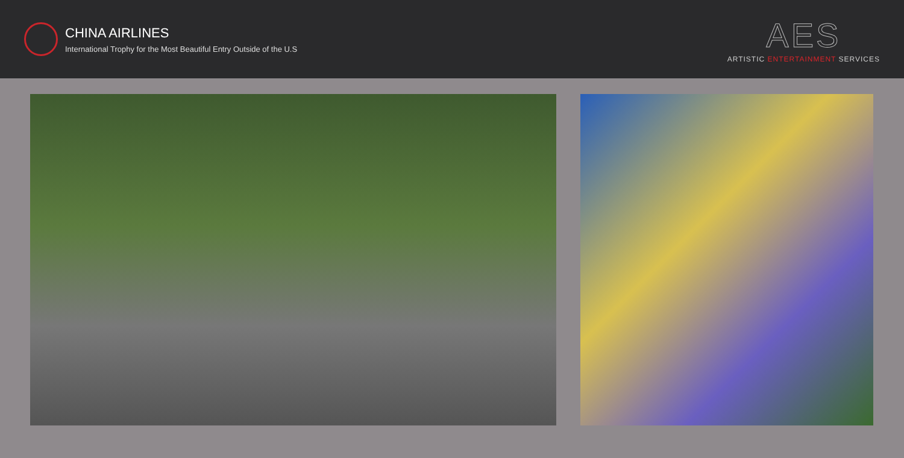CHINA AIRLINES
International Trophy for the Most Beautiful Entry Outside of the U.S
AES
ARTISTIC ENTERTAINMENT SERVICES